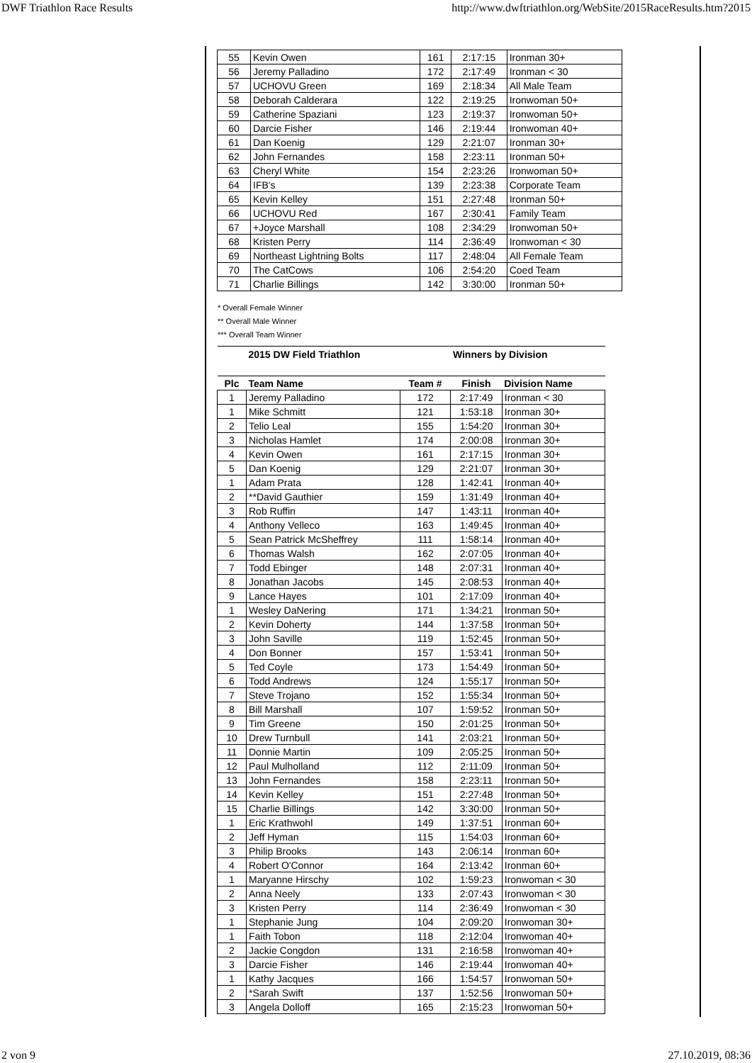DWF Triathlon Race Results http://www.dwftriathlon.org/WebSite/2015RaceResults.htm?2015
| 55 | Kevin Owen | 161 | 2:17:15 | Ironman 30+ |
| 56 | Jeremy Palladino | 172 | 2:17:49 | Ironman < 30 |
| 57 | UCHOVU Green | 169 | 2:18:34 | All Male Team |
| 58 | Deborah Calderara | 122 | 2:19:25 | Ironwoman 50+ |
| 59 | Catherine Spaziani | 123 | 2:19:37 | Ironwoman 50+ |
| 60 | Darcie Fisher | 146 | 2:19:44 | Ironwoman 40+ |
| 61 | Dan Koenig | 129 | 2:21:07 | Ironman 30+ |
| 62 | John Fernandes | 158 | 2:23:11 | Ironman 50+ |
| 63 | Cheryl White | 154 | 2:23:26 | Ironwoman 50+ |
| 64 | IFB's | 139 | 2:23:38 | Corporate Team |
| 65 | Kevin Kelley | 151 | 2:27:48 | Ironman 50+ |
| 66 | UCHOVU Red | 167 | 2:30:41 | Family Team |
| 67 | +Joyce Marshall | 108 | 2:34:29 | Ironwoman 50+ |
| 68 | Kristen Perry | 114 | 2:36:49 | Ironwoman < 30 |
| 69 | Northeast Lightning Bolts | 117 | 2:48:04 | All Female Team |
| 70 | The CatCows | 106 | 2:54:20 | Coed Team |
| 71 | Charlie Billings | 142 | 3:30:00 | Ironman 50+ |
* Overall Female Winner
** Overall Male Winner
*** Overall Team Winner
| | 2015 DW Field Triathlon | | Winners by Division | |
| --- | --- | --- | --- | --- |
| Plc | Team Name | Team # | Finish | Division Name |
| 1 | Jeremy Palladino | 172 | 2:17:49 | Ironman < 30 |
| 1 | Mike Schmitt | 121 | 1:53:18 | Ironman 30+ |
| 2 | Telio Leal | 155 | 1:54:20 | Ironman 30+ |
| 3 | Nicholas Hamlet | 174 | 2:00:08 | Ironman 30+ |
| 4 | Kevin Owen | 161 | 2:17:15 | Ironman 30+ |
| 5 | Dan Koenig | 129 | 2:21:07 | Ironman 30+ |
| 1 | Adam Prata | 128 | 1:42:41 | Ironman 40+ |
| 2 | **David Gauthier | 159 | 1:31:49 | Ironman 40+ |
| 3 | Rob Ruffin | 147 | 1:43:11 | Ironman 40+ |
| 4 | Anthony Velleco | 163 | 1:49:45 | Ironman 40+ |
| 5 | Sean Patrick McSheffrey | 111 | 1:58:14 | Ironman 40+ |
| 6 | Thomas Walsh | 162 | 2:07:05 | Ironman 40+ |
| 7 | Todd Ebinger | 148 | 2:07:31 | Ironman 40+ |
| 8 | Jonathan Jacobs | 145 | 2:08:53 | Ironman 40+ |
| 9 | Lance Hayes | 101 | 2:17:09 | Ironman 40+ |
| 1 | Wesley DaNering | 171 | 1:34:21 | Ironman 50+ |
| 2 | Kevin Doherty | 144 | 1:37:58 | Ironman 50+ |
| 3 | John Saville | 119 | 1:52:45 | Ironman 50+ |
| 4 | Don Bonner | 157 | 1:53:41 | Ironman 50+ |
| 5 | Ted Coyle | 173 | 1:54:49 | Ironman 50+ |
| 6 | Todd Andrews | 124 | 1:55:17 | Ironman 50+ |
| 7 | Steve Trojano | 152 | 1:55:34 | Ironman 50+ |
| 8 | Bill Marshall | 107 | 1:59:52 | Ironman 50+ |
| 9 | Tim Greene | 150 | 2:01:25 | Ironman 50+ |
| 10 | Drew Turnbull | 141 | 2:03:21 | Ironman 50+ |
| 11 | Donnie Martin | 109 | 2:05:25 | Ironman 50+ |
| 12 | Paul Mulholland | 112 | 2:11:09 | Ironman 50+ |
| 13 | John Fernandes | 158 | 2:23:11 | Ironman 50+ |
| 14 | Kevin Kelley | 151 | 2:27:48 | Ironman 50+ |
| 15 | Charlie Billings | 142 | 3:30:00 | Ironman 50+ |
| 1 | Eric Krathwohl | 149 | 1:37:51 | Ironman 60+ |
| 2 | Jeff Hyman | 115 | 1:54:03 | Ironman 60+ |
| 3 | Philip Brooks | 143 | 2:06:14 | Ironman 60+ |
| 4 | Robert O'Connor | 164 | 2:13:42 | Ironman 60+ |
| 1 | Maryanne Hirschy | 102 | 1:59:23 | Ironwoman < 30 |
| 2 | Anna Neely | 133 | 2:07:43 | Ironwoman < 30 |
| 3 | Kristen Perry | 114 | 2:36:49 | Ironwoman < 30 |
| 1 | Stephanie Jung | 104 | 2:09:20 | Ironwoman 30+ |
| 1 | Faith Tobon | 118 | 2:12:04 | Ironwoman 40+ |
| 2 | Jackie Congdon | 131 | 2:16:58 | Ironwoman 40+ |
| 3 | Darcie Fisher | 146 | 2:19:44 | Ironwoman 40+ |
| 1 | Kathy Jacques | 166 | 1:54:57 | Ironwoman 50+ |
| 2 | *Sarah Swift | 137 | 1:52:56 | Ironwoman 50+ |
| 3 | Angela Dolloff | 165 | 2:15:23 | Ironwoman 50+ |
2 von 9 27.10.2019, 08:36